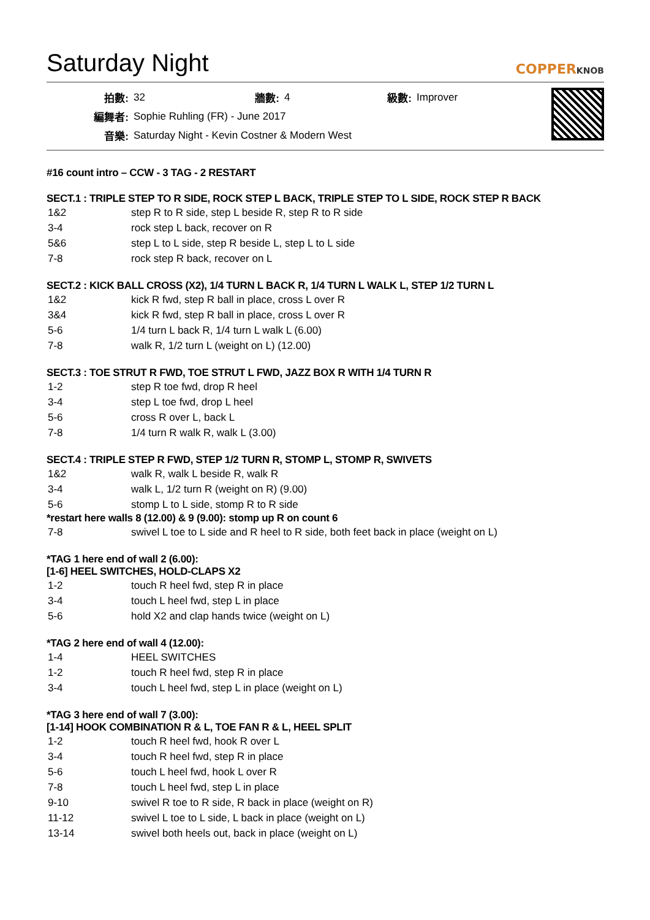Saturday Night
COPPERKNOB
| 拍數: | 32 | 牆數: | 4 | 級數: | Improver |
| 編舞者: | Sophie Ruhling (FR) - June 2017 | | | | |
| 音樂: | Saturday Night - Kevin Costner & Modern West | | | | |
#16 count intro – CCW - 3 TAG - 2 RESTART
SECT.1 : TRIPLE STEP TO R SIDE, ROCK STEP L BACK, TRIPLE STEP TO L SIDE, ROCK STEP R BACK
| 1&2 | step R to R side, step L beside R, step R to R side |
| 3-4 | rock step L back, recover on R |
| 5&6 | step L to L side, step R beside L, step L to L side |
| 7-8 | rock step R back, recover on L |
SECT.2 : KICK BALL CROSS (X2), 1/4 TURN L BACK R, 1/4 TURN L WALK L, STEP 1/2 TURN L
| 1&2 | kick R fwd, step R ball in place, cross L over R |
| 3&4 | kick R fwd, step R ball in place, cross L over R |
| 5-6 | 1/4 turn L back R, 1/4 turn L walk L (6.00) |
| 7-8 | walk R, 1/2 turn L (weight on L) (12.00) |
SECT.3 : TOE STRUT R FWD, TOE STRUT L FWD, JAZZ BOX R WITH 1/4 TURN R
| 1-2 | step R toe fwd, drop R heel |
| 3-4 | step L toe fwd, drop L heel |
| 5-6 | cross R over L, back L |
| 7-8 | 1/4 turn R walk R, walk L (3.00) |
SECT.4 : TRIPLE STEP R FWD, STEP 1/2 TURN R, STOMP L, STOMP R, SWIVETS
| 1&2 | walk R, walk L beside R, walk R |
| 3-4 | walk L, 1/2 turn R (weight on R) (9.00) |
| 5-6 | stomp L to L side, stomp R to R side |
*restart here walls 8 (12.00) & 9 (9.00): stomp up R on count 6
| 7-8 | swivel L toe to L side and R heel to R side, both feet back in place (weight on L) |
*TAG 1 here end of wall 2 (6.00):
[1-6] HEEL SWITCHES, HOLD-CLAPS X2
| 1-2 | touch R heel fwd, step R in place |
| 3-4 | touch L heel fwd, step L in place |
| 5-6 | hold X2 and clap hands twice (weight on L) |
*TAG 2 here end of wall 4 (12.00):
| 1-4 | HEEL SWITCHES |
| 1-2 | touch R heel fwd, step R in place |
| 3-4 | touch L heel fwd, step L in place (weight on L) |
*TAG 3 here end of wall 7 (3.00):
[1-14] HOOK COMBINATION R & L, TOE FAN R & L, HEEL SPLIT
| 1-2 | touch R heel fwd, hook R over L |
| 3-4 | touch R heel fwd, step R in place |
| 5-6 | touch L heel fwd, hook L over R |
| 7-8 | touch L heel fwd, step L in place |
| 9-10 | swivel R toe to R side, R back in place (weight on R) |
| 11-12 | swivel L toe to L side, L back in place (weight on L) |
| 13-14 | swivel both heels out, back in place (weight on L) |